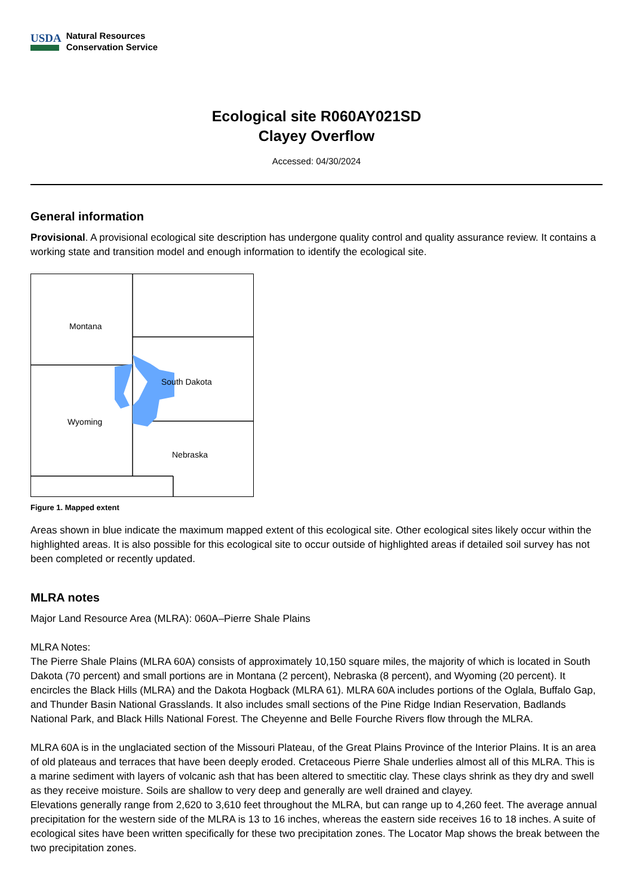USDA
Natural Resources
Conservation Service
Ecological site R060AY021SD
Clayey Overflow
Accessed: 04/30/2024
General information
Provisional. A provisional ecological site description has undergone quality control and quality assurance review. It contains a working state and transition model and enough information to identify the ecological site.
Montana
South Dakota
Wyoming
Nebraska
Figure 1. Mapped extent
Areas shown in blue indicate the maximum mapped extent of this ecological site. Other ecological sites likely occur within the highlighted areas. It is also possible for this ecological site to occur outside of highlighted areas if detailed soil survey has not been completed or recently updated.
MLRA notes
Major Land Resource Area (MLRA): 060A–Pierre Shale Plains
MLRA Notes:
The Pierre Shale Plains (MLRA 60A) consists of approximately 10,150 square miles, the majority of which is located in South Dakota (70 percent) and small portions are in Montana (2 percent), Nebraska (8 percent), and Wyoming (20 percent). It encircles the Black Hills (MLRA) and the Dakota Hogback (MLRA 61). MLRA 60A includes portions of the Oglala, Buffalo Gap, and Thunder Basin National Grasslands. It also includes small sections of the Pine Ridge Indian Reservation, Badlands National Park, and Black Hills National Forest. The Cheyenne and Belle Fourche Rivers flow through the MLRA.
MLRA 60A is in the unglaciated section of the Missouri Plateau, of the Great Plains Province of the Interior Plains. It is an area of old plateaus and terraces that have been deeply eroded. Cretaceous Pierre Shale underlies almost all of this MLRA. This is a marine sediment with layers of volcanic ash that has been altered to smectitic clay. These clays shrink as they dry and swell as they receive moisture. Soils are shallow to very deep and generally are well drained and clayey.
Elevations generally range from 2,620 to 3,610 feet throughout the MLRA, but can range up to 4,260 feet. The average annual precipitation for the western side of the MLRA is 13 to 16 inches, whereas the eastern side receives 16 to 18 inches. A suite of ecological sites have been written specifically for these two precipitation zones. The Locator Map shows the break between the two precipitation zones.